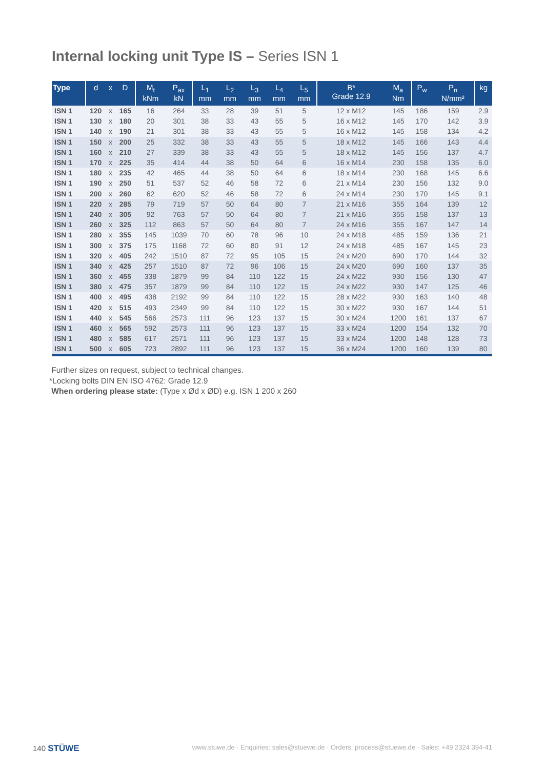Internal locking unit Type IS – Series ISN 1
| Type | d | x | D | M<sub>t</sub> kNm | P<sub>ax</sub> kN | L<sub>1</sub> mm | L<sub>2</sub> mm | L<sub>3</sub> mm | L<sub>4</sub> mm | L<sub>5</sub> mm | B* Grade 12.9 | M<sub>a</sub> Nm | P<sub>w</sub> | P<sub>n</sub> N/mm² | kg |
| --- | --- | --- | --- | --- | --- | --- | --- | --- | --- | --- | --- | --- | --- | --- | --- |
| ISN 1 | 120 | x | 165 | 16 | 264 | 33 | 28 | 39 | 51 | 5 | 12 x M12 | 145 | 186 | 159 | 2.9 |
| ISN 1 | 130 | x | 180 | 20 | 301 | 38 | 33 | 43 | 55 | 5 | 16 x M12 | 145 | 170 | 142 | 3.9 |
| ISN 1 | 140 | x | 190 | 21 | 301 | 38 | 33 | 43 | 55 | 5 | 16 x M12 | 145 | 158 | 134 | 4.2 |
| ISN 1 | 150 | x | 200 | 25 | 332 | 38 | 33 | 43 | 55 | 5 | 18 x M12 | 145 | 166 | 143 | 4.4 |
| ISN 1 | 160 | x | 210 | 27 | 339 | 38 | 33 | 43 | 55 | 5 | 18 x M12 | 145 | 156 | 137 | 4.7 |
| ISN 1 | 170 | x | 225 | 35 | 414 | 44 | 38 | 50 | 64 | 6 | 16 x M14 | 230 | 158 | 135 | 6.0 |
| ISN 1 | 180 | x | 235 | 42 | 465 | 44 | 38 | 50 | 64 | 6 | 18 x M14 | 230 | 168 | 145 | 6.6 |
| ISN 1 | 190 | x | 250 | 51 | 537 | 52 | 46 | 58 | 72 | 6 | 21 x M14 | 230 | 156 | 132 | 9.0 |
| ISN 1 | 200 | x | 260 | 62 | 620 | 52 | 46 | 58 | 72 | 6 | 24 x M14 | 230 | 170 | 145 | 9.1 |
| ISN 1 | 220 | x | 285 | 79 | 719 | 57 | 50 | 64 | 80 | 7 | 21 x M16 | 355 | 164 | 139 | 12 |
| ISN 1 | 240 | x | 305 | 92 | 763 | 57 | 50 | 64 | 80 | 7 | 21 x M16 | 355 | 158 | 137 | 13 |
| ISN 1 | 260 | x | 325 | 112 | 863 | 57 | 50 | 64 | 80 | 7 | 24 x M16 | 355 | 167 | 147 | 14 |
| ISN 1 | 280 | x | 355 | 145 | 1039 | 70 | 60 | 78 | 96 | 10 | 24 x M18 | 485 | 159 | 136 | 21 |
| ISN 1 | 300 | x | 375 | 175 | 1168 | 72 | 60 | 80 | 91 | 12 | 24 x M18 | 485 | 167 | 145 | 23 |
| ISN 1 | 320 | x | 405 | 242 | 1510 | 87 | 72 | 95 | 105 | 15 | 24 x M20 | 690 | 170 | 144 | 32 |
| ISN 1 | 340 | x | 425 | 257 | 1510 | 87 | 72 | 96 | 106 | 15 | 24 x M20 | 690 | 160 | 137 | 35 |
| ISN 1 | 360 | x | 455 | 338 | 1879 | 99 | 84 | 110 | 122 | 15 | 24 x M22 | 930 | 156 | 130 | 47 |
| ISN 1 | 380 | x | 475 | 357 | 1879 | 99 | 84 | 110 | 122 | 15 | 24 x M22 | 930 | 147 | 125 | 46 |
| ISN 1 | 400 | x | 495 | 438 | 2192 | 99 | 84 | 110 | 122 | 15 | 28 x M22 | 930 | 163 | 140 | 48 |
| ISN 1 | 420 | x | 515 | 493 | 2349 | 99 | 84 | 110 | 122 | 15 | 30 x M22 | 930 | 167 | 144 | 51 |
| ISN 1 | 440 | x | 545 | 566 | 2573 | 111 | 96 | 123 | 137 | 15 | 30 x M24 | 1200 | 161 | 137 | 67 |
| ISN 1 | 460 | x | 565 | 592 | 2573 | 111 | 96 | 123 | 137 | 15 | 33 x M24 | 1200 | 154 | 132 | 70 |
| ISN 1 | 480 | x | 585 | 617 | 2571 | 111 | 96 | 123 | 137 | 15 | 33 x M24 | 1200 | 148 | 128 | 73 |
| ISN 1 | 500 | x | 605 | 723 | 2892 | 111 | 96 | 123 | 137 | 15 | 36 x M24 | 1200 | 160 | 139 | 80 |
Further sizes on request, subject to technical changes.
*Locking bolts DIN EN ISO 4762: Grade 12.9
When ordering please state: (Type x Ød x ØD) e.g. ISN 1 200 x 260
140 STÜWE www.stuwe.de · Enquiries: sales@stuewe.de · Orders: process@stuewe.de · Sales: +49 2324 394-41